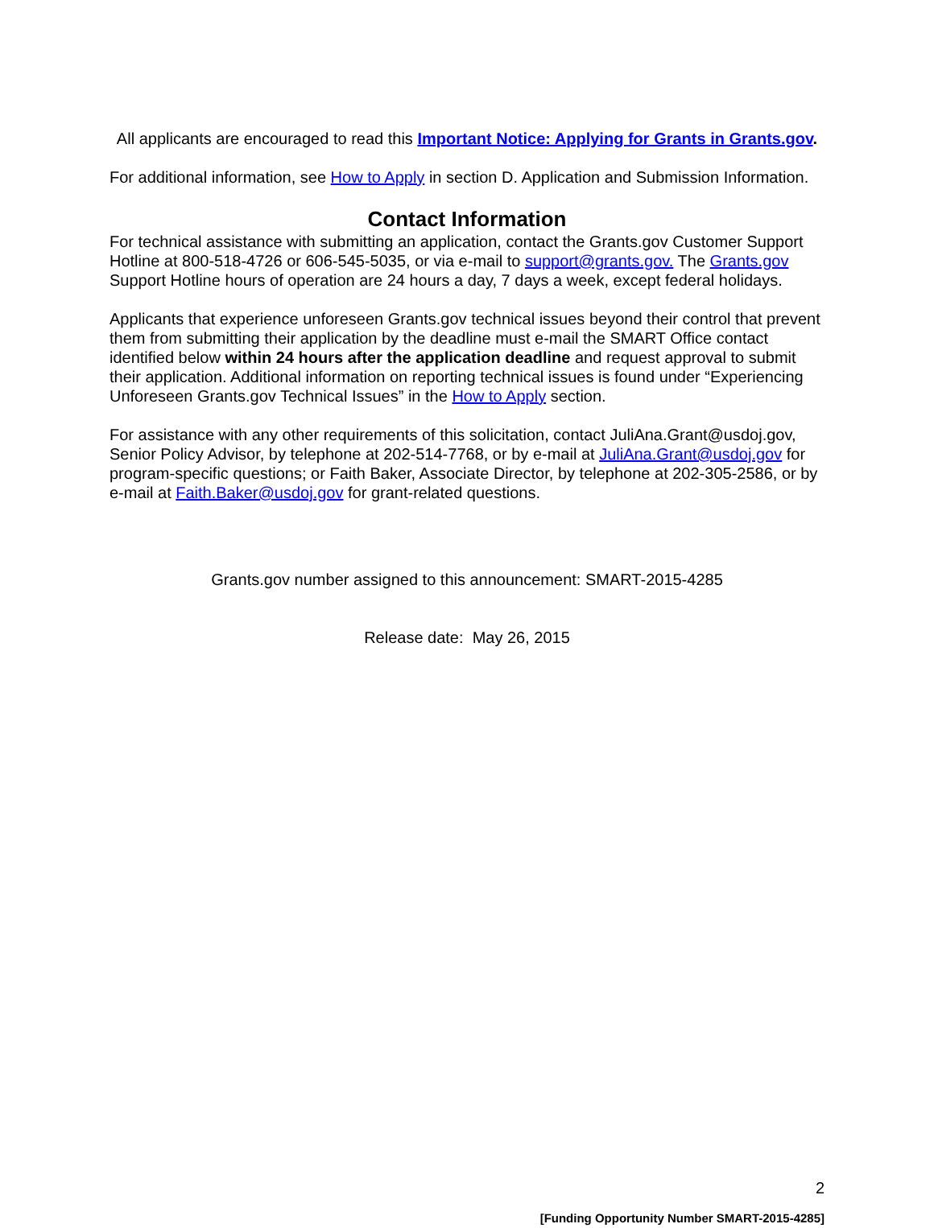All applicants are encouraged to read this Important Notice: Applying for Grants in Grants.gov.
For additional information, see How to Apply in section D. Application and Submission Information.
Contact Information
For technical assistance with submitting an application, contact the Grants.gov Customer Support Hotline at 800-518-4726 or 606-545-5035, or via e-mail to support@grants.gov. The Grants.gov Support Hotline hours of operation are 24 hours a day, 7 days a week, except federal holidays.
Applicants that experience unforeseen Grants.gov technical issues beyond their control that prevent them from submitting their application by the deadline must e-mail the SMART Office contact identified below within 24 hours after the application deadline and request approval to submit their application. Additional information on reporting technical issues is found under “Experiencing Unforeseen Grants.gov Technical Issues” in the How to Apply section.
For assistance with any other requirements of this solicitation, contact JuliAna.Grant@usdoj.gov, Senior Policy Advisor, by telephone at 202-514-7768, or by e-mail at JuliAna.Grant@usdoj.gov for program-specific questions; or Faith Baker, Associate Director, by telephone at 202-305-2586, or by e-mail at Faith.Baker@usdoj.gov for grant-related questions.
Grants.gov number assigned to this announcement: SMART-2015-4285
Release date: May 26, 2015
2
[Funding Opportunity Number SMART-2015-4285]